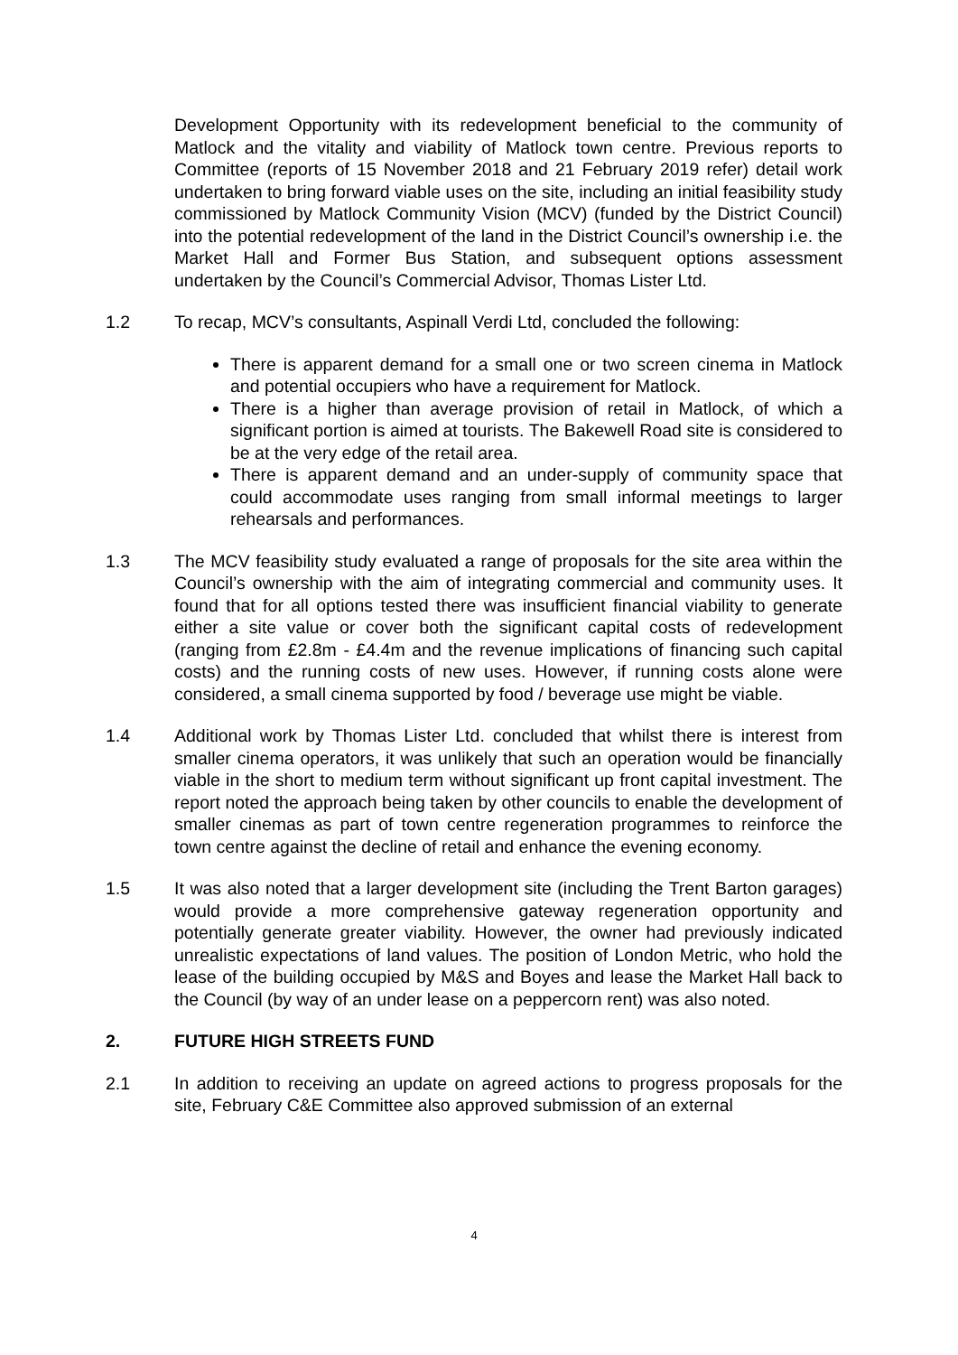Development Opportunity with its redevelopment beneficial to the community of Matlock and the vitality and viability of Matlock town centre. Previous reports to Committee (reports of 15 November 2018 and 21 February 2019 refer) detail work undertaken to bring forward viable uses on the site, including an initial feasibility study commissioned by Matlock Community Vision (MCV) (funded by the District Council) into the potential redevelopment of the land in the District Council’s ownership i.e. the Market Hall and Former Bus Station, and subsequent options assessment undertaken by the Council’s Commercial Advisor, Thomas Lister Ltd.
1.2 To recap, MCV’s consultants, Aspinall Verdi Ltd, concluded the following:
There is apparent demand for a small one or two screen cinema in Matlock and potential occupiers who have a requirement for Matlock.
There is a higher than average provision of retail in Matlock, of which a significant portion is aimed at tourists. The Bakewell Road site is considered to be at the very edge of the retail area.
There is apparent demand and an under-supply of community space that could accommodate uses ranging from small informal meetings to larger rehearsals and performances.
1.3 The MCV feasibility study evaluated a range of proposals for the site area within the Council’s ownership with the aim of integrating commercial and community uses. It found that for all options tested there was insufficient financial viability to generate either a site value or cover both the significant capital costs of redevelopment (ranging from £2.8m - £4.4m and the revenue implications of financing such capital costs) and the running costs of new uses. However, if running costs alone were considered, a small cinema supported by food / beverage use might be viable.
1.4 Additional work by Thomas Lister Ltd. concluded that whilst there is interest from smaller cinema operators, it was unlikely that such an operation would be financially viable in the short to medium term without significant up front capital investment. The report noted the approach being taken by other councils to enable the development of smaller cinemas as part of town centre regeneration programmes to reinforce the town centre against the decline of retail and enhance the evening economy.
1.5 It was also noted that a larger development site (including the Trent Barton garages) would provide a more comprehensive gateway regeneration opportunity and potentially generate greater viability. However, the owner had previously indicated unrealistic expectations of land values. The position of London Metric, who hold the lease of the building occupied by M&S and Boyes and lease the Market Hall back to the Council (by way of an under lease on a peppercorn rent) was also noted.
2. FUTURE HIGH STREETS FUND
2.1 In addition to receiving an update on agreed actions to progress proposals for the site, February C&E Committee also approved submission of an external
4